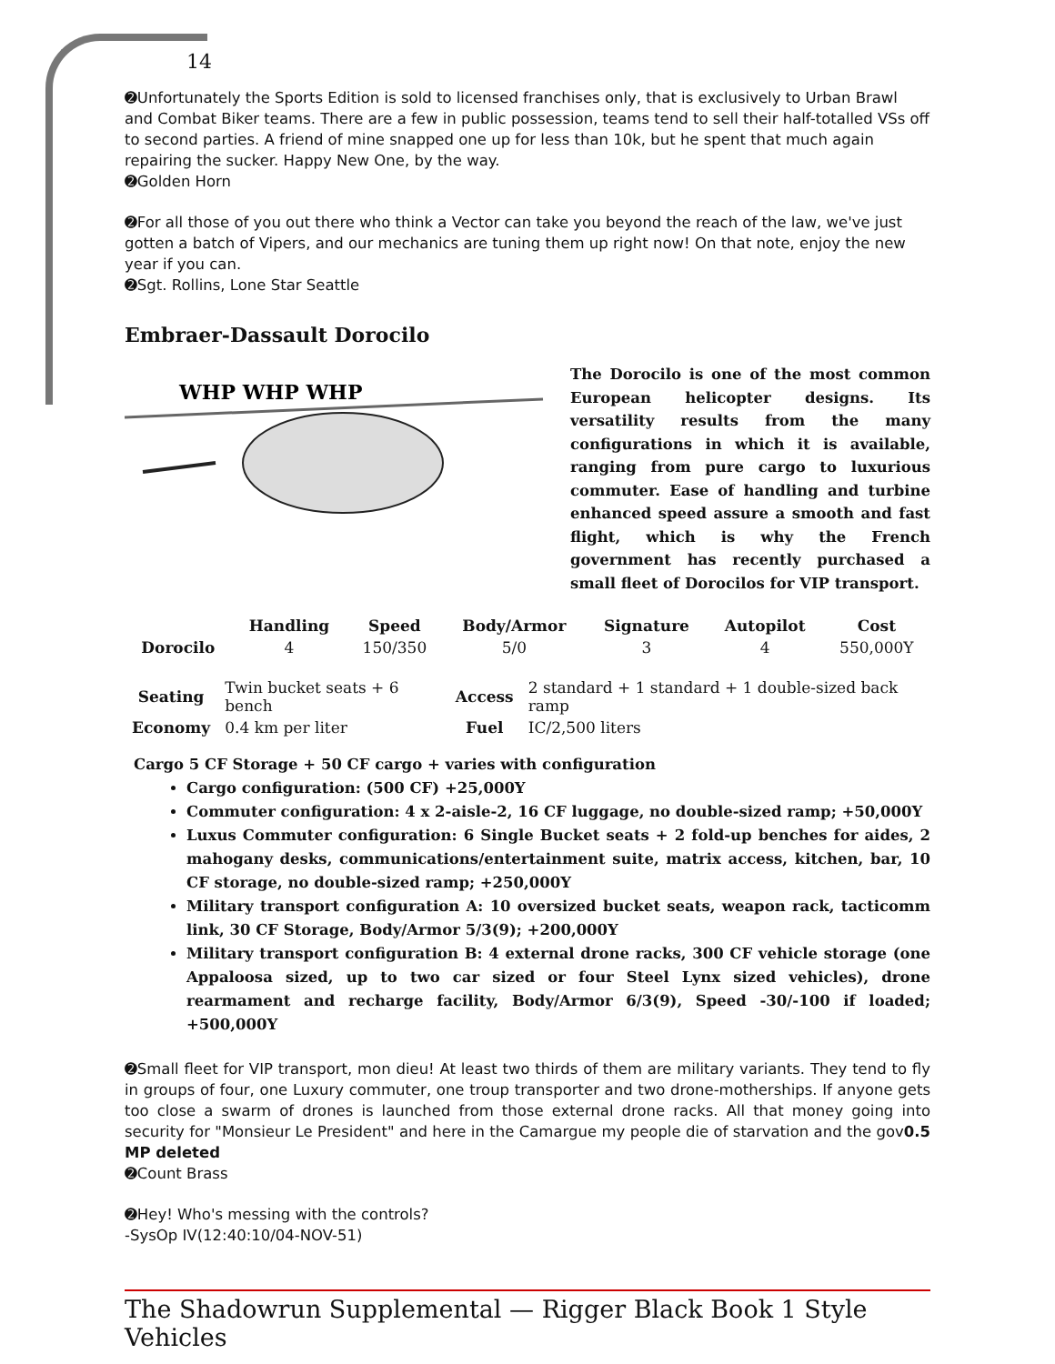14
➋Unfortunately the Sports Edition is sold to licensed franchises only, that is exclusively to Urban Brawl and Combat Biker teams. There are a few in public possession, teams tend to sell their half-totalled VSs off to second parties. A friend of mine snapped one up for less than 10k, but he spent that much again repairing the sucker. Happy New One, by the way.
➋Golden Horn
➋For all those of you out there who think a Vector can take you beyond the reach of the law, we've just gotten a batch of Vipers, and our mechanics are tuning them up right now! On that note, enjoy the new year if you can.
➋Sgt. Rollins, Lone Star Seattle
Embraer-Dassault Dorocilo
WHP WHP WHP
The Dorocilo is one of the most common European helicopter designs. Its versatility results from the many configurations in which it is available, ranging from pure cargo to luxurious commuter. Ease of handling and turbine enhanced speed assure a smooth and fast flight, which is why the French government has recently purchased a small fleet of Dorocilos for VIP transport.
| | Handling | Speed | Body/Armor | Signature | Autopilot | Cost |
| --- | --- | --- | --- | --- | --- | --- |
| Dorocilo | 4 | 150/350 | 5/0 | 3 | 4 | 550,000Y |
| Seating | Twin bucket seats + 6 bench | Access | 2 standard + 1 standard + 1 double-sized back ramp |
| Economy | 0.4 km per liter | Fuel | IC/2,500 liters |
Cargo 5 CF Storage + 50 CF cargo + varies with configuration
Cargo configuration: (500 CF) +25,000Y
Commuter configuration: 4 x 2-aisle-2, 16 CF luggage, no double-sized ramp; +50,000Y
Luxus Commuter configuration: 6 Single Bucket seats + 2 fold-up benches for aides, 2 mahogany desks, communications/entertainment suite, matrix access, kitchen, bar, 10 CF storage, no double-sized ramp; +250,000Y
Military transport configuration A: 10 oversized bucket seats, weapon rack, tacticomm link, 30 CF Storage, Body/Armor 5/3(9); +200,000Y
Military transport configuration B: 4 external drone racks, 300 CF vehicle storage (one Appaloosa sized, up to two car sized or four Steel Lynx sized vehicles), drone rearmament and recharge facility, Body/Armor 6/3(9), Speed -30/-100 if loaded; +500,000Y
➋Small fleet for VIP transport, mon dieu! At least two thirds of them are military variants. They tend to fly in groups of four, one Luxury commuter, one troup transporter and two drone-motherships. If anyone gets too close a swarm of drones is launched from those external drone racks. All that money going into security for "Monsieur Le President" and here in the Camargue my people die of starvation and the gov0.5 MP deleted
➋Count Brass
➋Hey! Who's messing with the controls?
-SysOp IV(12:40:10/04-NOV-51)
The Shadowrun Supplemental — Rigger Black Book 1 Style Vehicles